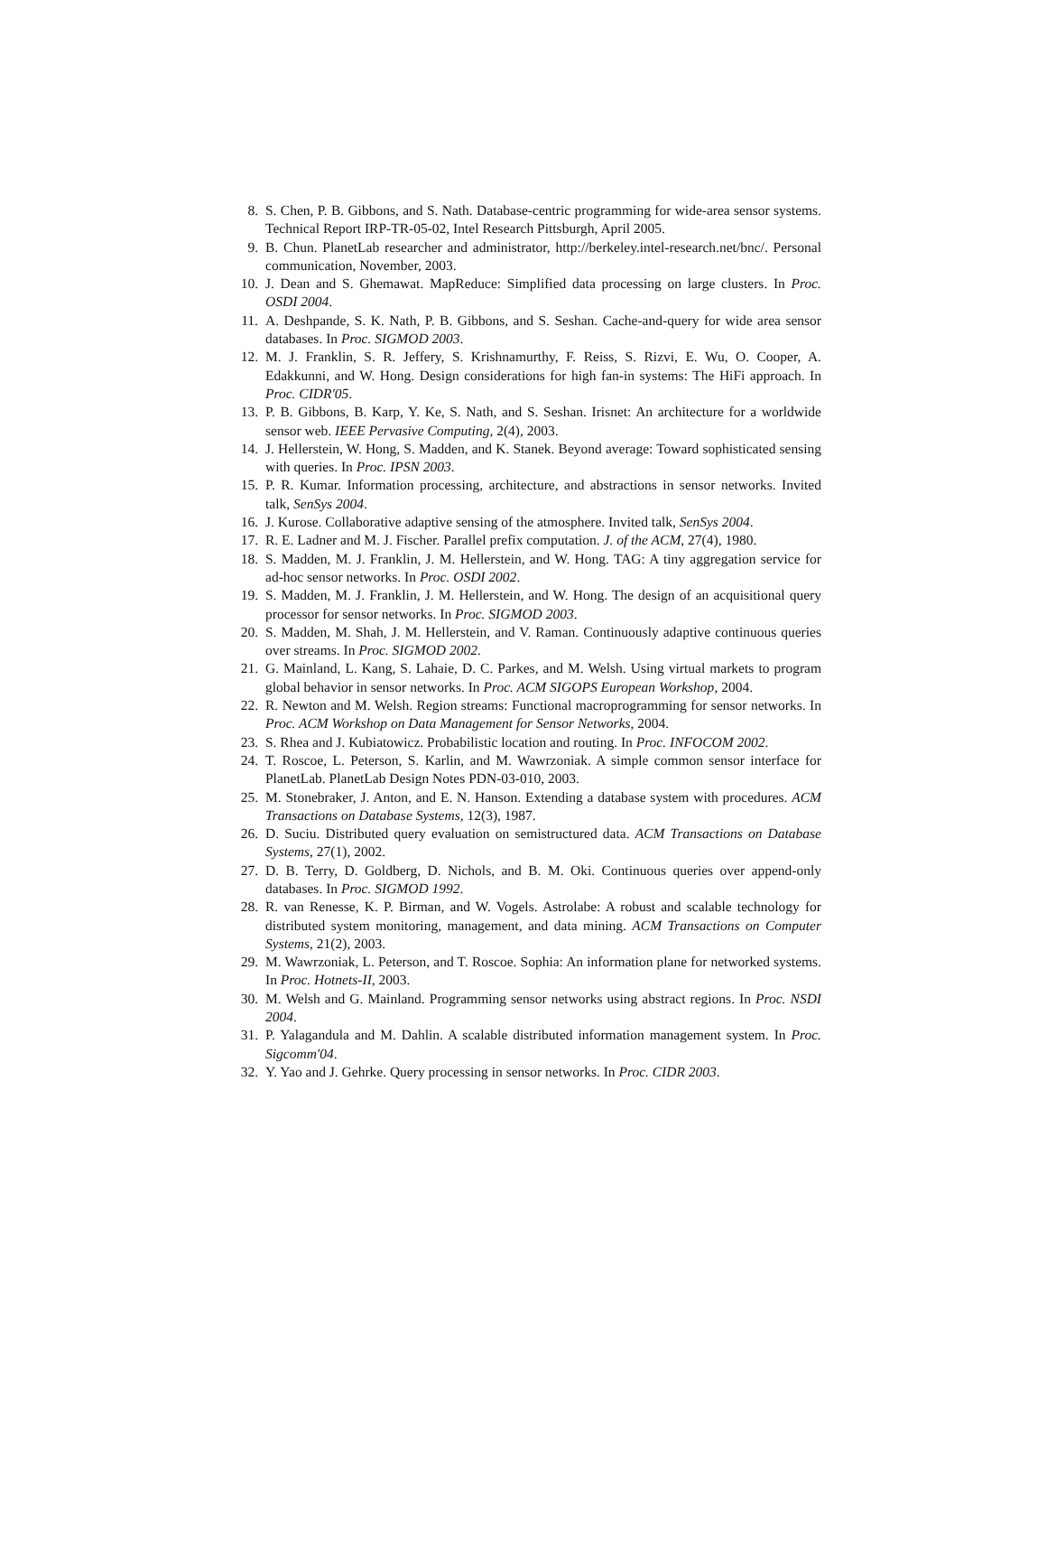8. S. Chen, P. B. Gibbons, and S. Nath. Database-centric programming for wide-area sensor systems. Technical Report IRP-TR-05-02, Intel Research Pittsburgh, April 2005.
9. B. Chun. PlanetLab researcher and administrator, http://berkeley.intel-research.net/bnc/. Personal communication, November, 2003.
10. J. Dean and S. Ghemawat. MapReduce: Simplified data processing on large clusters. In Proc. OSDI 2004.
11. A. Deshpande, S. K. Nath, P. B. Gibbons, and S. Seshan. Cache-and-query for wide area sensor databases. In Proc. SIGMOD 2003.
12. M. J. Franklin, S. R. Jeffery, S. Krishnamurthy, F. Reiss, S. Rizvi, E. Wu, O. Cooper, A. Edakkunni, and W. Hong. Design considerations for high fan-in systems: The HiFi approach. In Proc. CIDR'05.
13. P. B. Gibbons, B. Karp, Y. Ke, S. Nath, and S. Seshan. Irisnet: An architecture for a worldwide sensor web. IEEE Pervasive Computing, 2(4), 2003.
14. J. Hellerstein, W. Hong, S. Madden, and K. Stanek. Beyond average: Toward sophisticated sensing with queries. In Proc. IPSN 2003.
15. P. R. Kumar. Information processing, architecture, and abstractions in sensor networks. Invited talk, SenSys 2004.
16. J. Kurose. Collaborative adaptive sensing of the atmosphere. Invited talk, SenSys 2004.
17. R. E. Ladner and M. J. Fischer. Parallel prefix computation. J. of the ACM, 27(4), 1980.
18. S. Madden, M. J. Franklin, J. M. Hellerstein, and W. Hong. TAG: A tiny aggregation service for ad-hoc sensor networks. In Proc. OSDI 2002.
19. S. Madden, M. J. Franklin, J. M. Hellerstein, and W. Hong. The design of an acquisitional query processor for sensor networks. In Proc. SIGMOD 2003.
20. S. Madden, M. Shah, J. M. Hellerstein, and V. Raman. Continuously adaptive continuous queries over streams. In Proc. SIGMOD 2002.
21. G. Mainland, L. Kang, S. Lahaie, D. C. Parkes, and M. Welsh. Using virtual markets to program global behavior in sensor networks. In Proc. ACM SIGOPS European Workshop, 2004.
22. R. Newton and M. Welsh. Region streams: Functional macroprogramming for sensor networks. In Proc. ACM Workshop on Data Management for Sensor Networks, 2004.
23. S. Rhea and J. Kubiatowicz. Probabilistic location and routing. In Proc. INFOCOM 2002.
24. T. Roscoe, L. Peterson, S. Karlin, and M. Wawrzoniak. A simple common sensor interface for PlanetLab. PlanetLab Design Notes PDN-03-010, 2003.
25. M. Stonebraker, J. Anton, and E. N. Hanson. Extending a database system with procedures. ACM Transactions on Database Systems, 12(3), 1987.
26. D. Suciu. Distributed query evaluation on semistructured data. ACM Transactions on Database Systems, 27(1), 2002.
27. D. B. Terry, D. Goldberg, D. Nichols, and B. M. Oki. Continuous queries over append-only databases. In Proc. SIGMOD 1992.
28. R. van Renesse, K. P. Birman, and W. Vogels. Astrolabe: A robust and scalable technology for distributed system monitoring, management, and data mining. ACM Transactions on Computer Systems, 21(2), 2003.
29. M. Wawrzoniak, L. Peterson, and T. Roscoe. Sophia: An information plane for networked systems. In Proc. Hotnets-II, 2003.
30. M. Welsh and G. Mainland. Programming sensor networks using abstract regions. In Proc. NSDI 2004.
31. P. Yalagandula and M. Dahlin. A scalable distributed information management system. In Proc. Sigcomm'04.
32. Y. Yao and J. Gehrke. Query processing in sensor networks. In Proc. CIDR 2003.